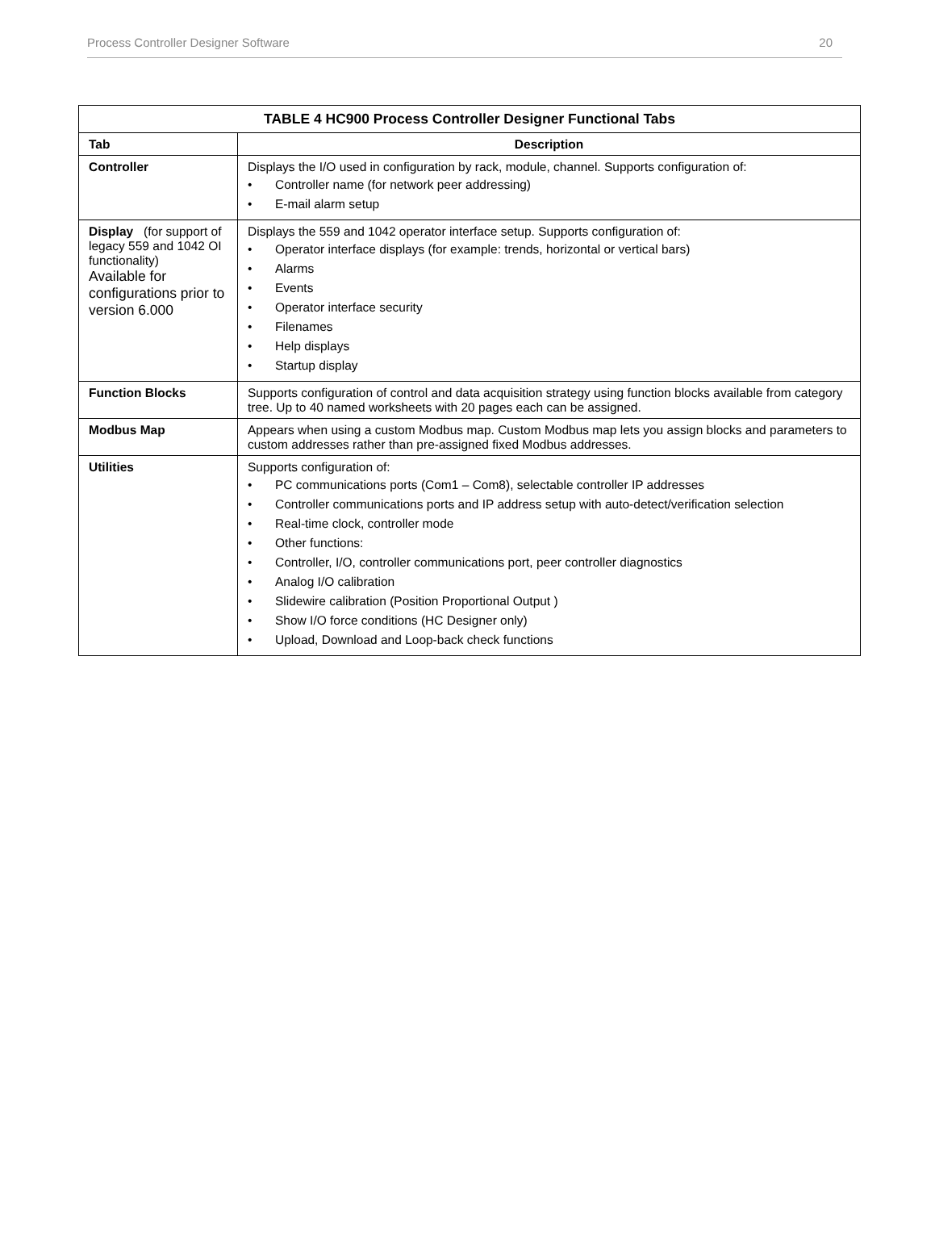Process Controller Designer Software 20
| TABLE 4 HC900 Process Controller Designer Functional Tabs | |
| --- | --- |
| Tab | Description |
| Controller | Displays the I/O used in configuration by rack, module, channel. Supports configuration of: • Controller name (for network peer addressing) • E-mail alarm setup |
| Display (for support of legacy 559 and 1042 OI functionality) Available for configurations prior to version 6.000 | Displays the 559 and 1042 operator interface setup. Supports configuration of: • Operator interface displays (for example: trends, horizontal or vertical bars) • Alarms • Events • Operator interface security • Filenames • Help displays • Startup display |
| Function Blocks | Supports configuration of control and data acquisition strategy using function blocks available from category tree. Up to 40 named worksheets with 20 pages each can be assigned. |
| Modbus Map | Appears when using a custom Modbus map. Custom Modbus map lets you assign blocks and parameters to custom addresses rather than pre-assigned fixed Modbus addresses. |
| Utilities | Supports configuration of: • PC communications ports (Com1 – Com8), selectable controller IP addresses • Controller communications ports and IP address setup with auto-detect/verification selection • Real-time clock, controller mode • Other functions: • Controller, I/O, controller communications port, peer controller diagnostics • Analog I/O calibration • Slidewire calibration (Position Proportional Output ) • Show I/O force conditions (HC Designer only) • Upload, Download and Loop-back check functions |